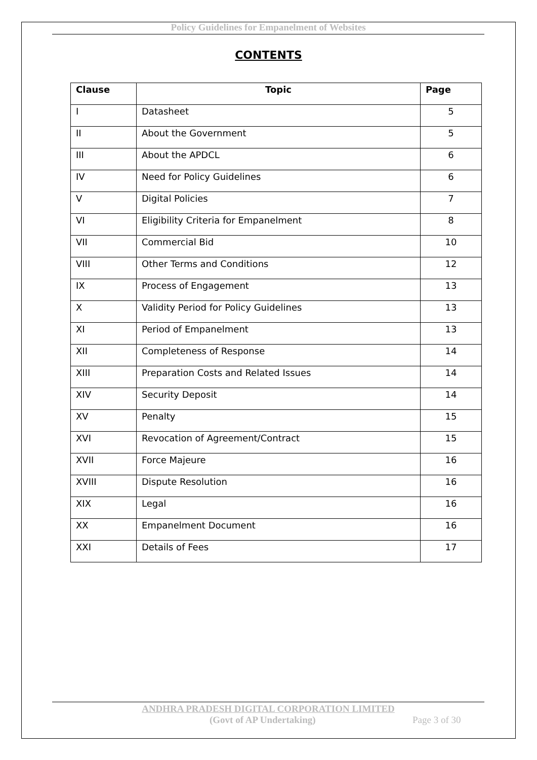Policy Guidelines for Empanelment of Websites
CONTENTS
| Clause | Topic | Page |
| --- | --- | --- |
| I | Datasheet | 5 |
| II | About the Government | 5 |
| III | About the APDCL | 6 |
| IV | Need for Policy Guidelines | 6 |
| V | Digital Policies | 7 |
| VI | Eligibility Criteria for Empanelment | 8 |
| VII | Commercial Bid | 10 |
| VIII | Other Terms and Conditions | 12 |
| IX | Process of Engagement | 13 |
| X | Validity Period for Policy Guidelines | 13 |
| XI | Period of Empanelment | 13 |
| XII | Completeness of Response | 14 |
| XIII | Preparation Costs and Related Issues | 14 |
| XIV | Security Deposit | 14 |
| XV | Penalty | 15 |
| XVI | Revocation of Agreement/Contract | 15 |
| XVII | Force Majeure | 16 |
| XVIII | Dispute Resolution | 16 |
| XIX | Legal | 16 |
| XX | Empanelment Document | 16 |
| XXI | Details of Fees | 17 |
ANDHRA PRADESH DIGITAL CORPORATION LIMITED
(Govt of AP Undertaking) Page 3 of 30